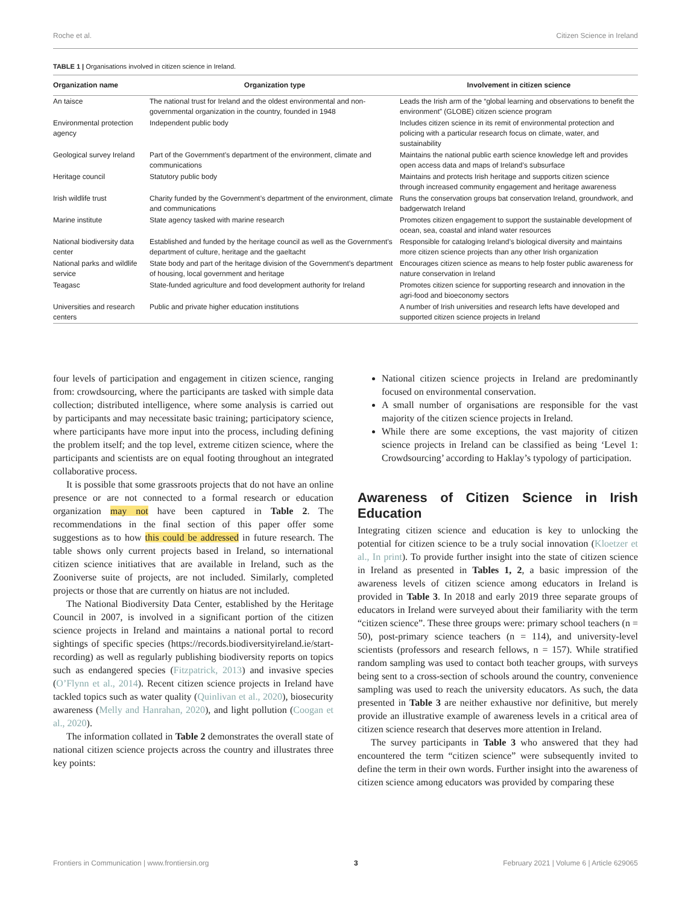Roche et al. Citizen Science in Ireland
TABLE 1 | Organisations involved in citizen science in Ireland.
| Organization name | Organization type | Involvement in citizen science |
| --- | --- | --- |
| An taisce | The national trust for Ireland and the oldest environmental and non-governmental organization in the country, founded in 1948 | Leads the Irish arm of the “global learning and observations to benefit the environment” (GLOBE) citizen science program |
| Environmental protection agency | Independent public body | Includes citizen science in its remit of environmental protection and policing with a particular research focus on climate, water, and sustainability |
| Geological survey Ireland | Part of the Government’s department of the environment, climate and communications | Maintains the national public earth science knowledge left and provides open access data and maps of Ireland’s subsurface |
| Heritage council | Statutory public body | Maintains and protects Irish heritage and supports citizen science through increased community engagement and heritage awareness |
| Irish wildlife trust | Charity funded by the Government’s department of the environment, climate and communications | Runs the conservation groups bat conservation Ireland, groundwork, and badgerwatch Ireland |
| Marine institute | State agency tasked with marine research | Promotes citizen engagement to support the sustainable development of ocean, sea, coastal and inland water resources |
| National biodiversity data center | Established and funded by the heritage council as well as the Government’s department of culture, heritage and the gaeltacht | Responsible for cataloging Ireland’s biological diversity and maintains more citizen science projects than any other Irish organization |
| National parks and wildlife service | State body and part of the heritage division of the Government’s department of housing, local government and heritage | Encourages citizen science as means to help foster public awareness for nature conservation in Ireland |
| Teagasc | State-funded agriculture and food development authority for Ireland | Promotes citizen science for supporting research and innovation in the agri-food and bioeconomy sectors |
| Universities and research centers | Public and private higher education institutions | A number of Irish universities and research lefts have developed and supported citizen science projects in Ireland |
four levels of participation and engagement in citizen science, ranging from: crowdsourcing, where the participants are tasked with simple data collection; distributed intelligence, where some analysis is carried out by participants and may necessitate basic training; participatory science, where participants have more input into the process, including defining the problem itself; and the top level, extreme citizen science, where the participants and scientists are on equal footing throughout an integrated collaborative process.
It is possible that some grassroots projects that do not have an online presence or are not connected to a formal research or education organization may not have been captured in Table 2. The recommendations in the final section of this paper offer some suggestions as to how this could be addressed in future research. The table shows only current projects based in Ireland, so international citizen science initiatives that are available in Ireland, such as the Zooniverse suite of projects, are not included. Similarly, completed projects or those that are currently on hiatus are not included.
The National Biodiversity Data Center, established by the Heritage Council in 2007, is involved in a significant portion of the citizen science projects in Ireland and maintains a national portal to record sightings of specific species (https://records.biodiversityireland.ie/start-recording) as well as regularly publishing biodiversity reports on topics such as endangered species (Fitzpatrick, 2013) and invasive species (O’Flynn et al., 2014). Recent citizen science projects in Ireland have tackled topics such as water quality (Quinlivan et al., 2020), biosecurity awareness (Melly and Hanrahan, 2020), and light pollution (Coogan et al., 2020).
The information collated in Table 2 demonstrates the overall state of national citizen science projects across the country and illustrates three key points:
National citizen science projects in Ireland are predominantly focused on environmental conservation.
A small number of organisations are responsible for the vast majority of the citizen science projects in Ireland.
While there are some exceptions, the vast majority of citizen science projects in Ireland can be classified as being ‘Level 1: Crowdsourcing’ according to Haklay’s typology of participation.
Awareness of Citizen Science in Irish Education
Integrating citizen science and education is key to unlocking the potential for citizen science to be a truly social innovation (Kloetzer et al., In print). To provide further insight into the state of citizen science in Ireland as presented in Tables 1, 2, a basic impression of the awareness levels of citizen science among educators in Ireland is provided in Table 3. In 2018 and early 2019 three separate groups of educators in Ireland were surveyed about their familiarity with the term “citizen science”. These three groups were: primary school teachers (n = 50), post-primary science teachers (n = 114), and university-level scientists (professors and research fellows, n = 157). While stratified random sampling was used to contact both teacher groups, with surveys being sent to a cross-section of schools around the country, convenience sampling was used to reach the university educators. As such, the data presented in Table 3 are neither exhaustive nor definitive, but merely provide an illustrative example of awareness levels in a critical area of citizen science research that deserves more attention in Ireland.
The survey participants in Table 3 who answered that they had encountered the term “citizen science” were subsequently invited to define the term in their own words. Further insight into the awareness of citizen science among educators was provided by comparing these
Frontiers in Communication | www.frontiersin.org 3 February 2021 | Volume 6 | Article 629065